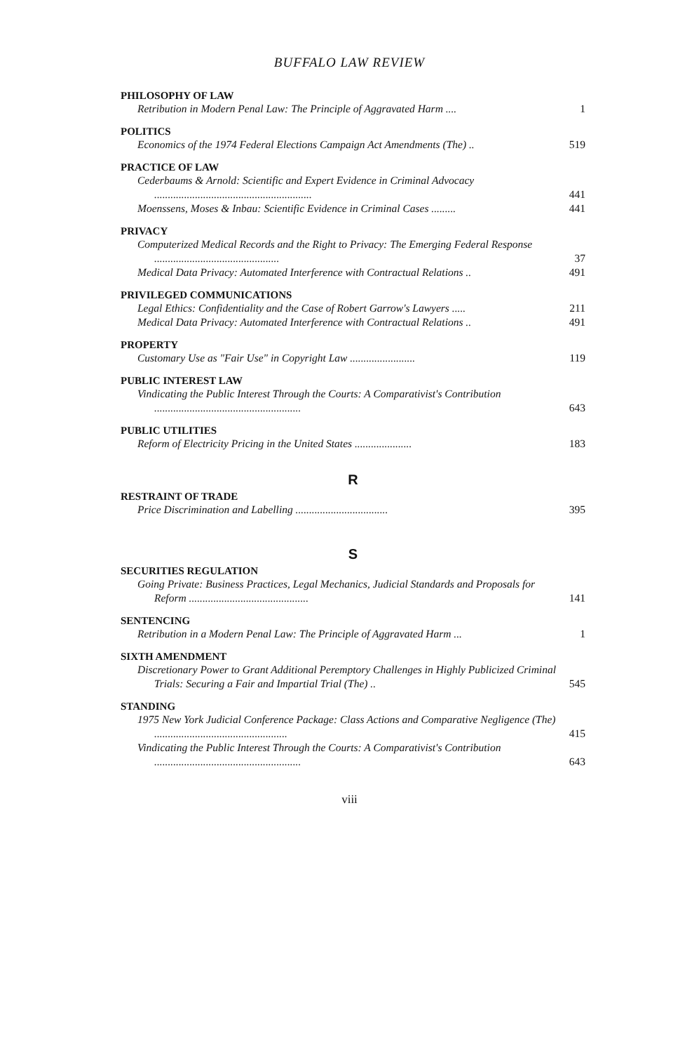BUFFALO LAW REVIEW
PHILOSOPHY OF LAW
Retribution in Modern Penal Law: The Principle of Aggravated Harm ....
1
POLITICS
Economics of the 1974 Federal Elections Campaign Act Amendments (The) ..
519
PRACTICE OF LAW
Cederbaums & Arnold: Scientific and Expert Evidence in Criminal Advocacy ..........................................................
441
Moenssens, Moses & Inbau: Scientific Evidence in Criminal Cases .........
441
PRIVACY
Computerized Medical Records and the Right to Privacy: The Emerging Federal Response ..............................................
37
Medical Data Privacy: Automated Interference with Contractual Relations ..
491
PRIVILEGED COMMUNICATIONS
Legal Ethics: Confidentiality and the Case of Robert Garrow's Lawyers .....
211
Medical Data Privacy: Automated Interference with Contractual Relations ..
491
PROPERTY
Customary Use as "Fair Use" in Copyright Law ........................
119
PUBLIC INTEREST LAW
Vindicating the Public Interest Through the Courts: A Comparativist's Contribution ......................................................
643
PUBLIC UTILITIES
Reform of Electricity Pricing in the United States .....................
183
R
RESTRAINT OF TRADE
Price Discrimination and Labelling ..................................
395
S
SECURITIES REGULATION
Going Private: Business Practices, Legal Mechanics, Judicial Standards and Proposals for Reform ............................................
141
SENTENCING
Retribution in a Modern Penal Law: The Principle of Aggravated Harm ...
1
SIXTH AMENDMENT
Discretionary Power to Grant Additional Peremptory Challenges in Highly Publicized Criminal Trials: Securing a Fair and Impartial Trial (The) ..
545
STANDING
1975 New York Judicial Conference Package: Class Actions and Comparative Negligence (The) .................................................
415
Vindicating the Public Interest Through the Courts: A Comparativist's Contribution ......................................................
643
viii